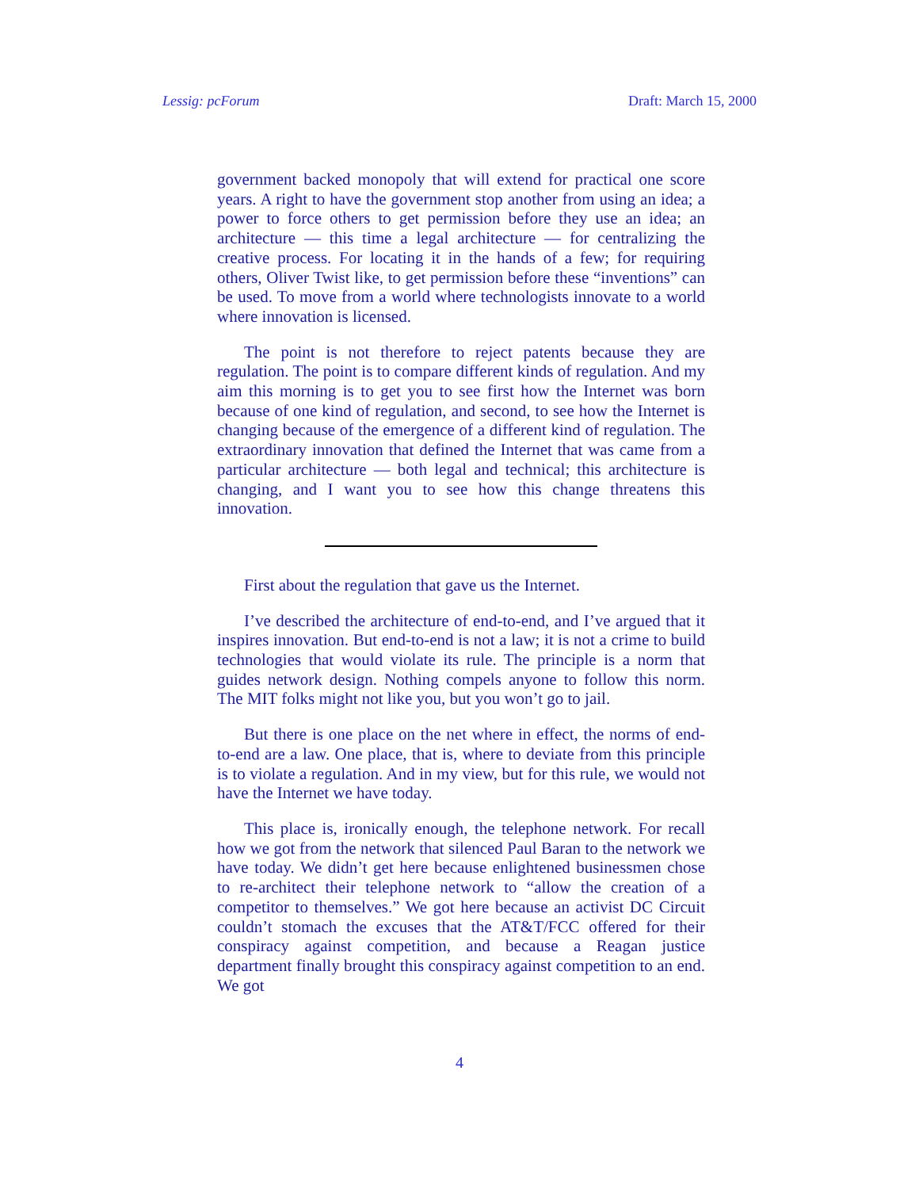Lessig: pcForum Draft: March 15, 2000
government backed monopoly that will extend for practical one score years. A right to have the government stop another from using an idea; a power to force others to get permission before they use an idea; an architecture — this time a legal architecture — for centralizing the creative process. For locating it in the hands of a few; for requiring others, Oliver Twist like, to get permission before these “inventions” can be used. To move from a world where technologists innovate to a world where innovation is licensed.
The point is not therefore to reject patents because they are regulation. The point is to compare different kinds of regulation. And my aim this morning is to get you to see first how the Internet was born because of one kind of regulation, and second, to see how the Internet is changing because of the emergence of a different kind of regulation. The extraordinary innovation that defined the Internet that was came from a particular architecture — both legal and technical; this architecture is changing, and I want you to see how this change threatens this innovation.
First about the regulation that gave us the Internet.
I’ve described the architecture of end-to-end, and I’ve argued that it inspires innovation. But end-to-end is not a law; it is not a crime to build technologies that would violate its rule. The principle is a norm that guides network design. Nothing compels anyone to follow this norm. The MIT folks might not like you, but you won’t go to jail.
But there is one place on the net where in effect, the norms of end-to-end are a law. One place, that is, where to deviate from this principle is to violate a regulation. And in my view, but for this rule, we would not have the Internet we have today.
This place is, ironically enough, the telephone network. For recall how we got from the network that silenced Paul Baran to the network we have today. We didn’t get here because enlightened businessmen chose to re-architect their telephone network to “allow the creation of a competitor to themselves.” We got here because an activist DC Circuit couldn’t stomach the excuses that the AT&T/FCC offered for their conspiracy against competition, and because a Reagan justice department finally brought this conspiracy against competition to an end. We got
4